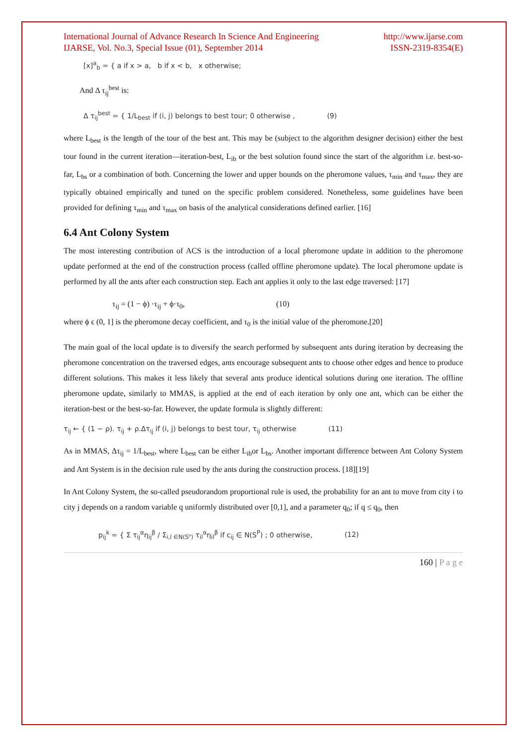International Journal of Advance Research In Science And Engineering
IJARSE, Vol. No.3, Special Issue (01), September 2014
http://www.ijarse.com
ISSN-2319-8354(E)
[x]<sup>a</sup><sub>b</sub> = { a if x > a, b if x < b, x otherwise;
And Δ τ<sub>ij</sub><sup>best</sup> is:
Δ τ<sub>ij</sub><sup>best</sup> = { 1/L<sub>best</sub> if (i, j) belongs to best tour; 0 otherwise , (9)
where L<sub>best</sub> is the length of the tour of the best ant. This may be (subject to the algorithm designer decision) either the best tour found in the current iteration—iteration-best, L<sub>ib</sub> or the best solution found since the start of the algorithm i.e. best-so-far, L<sub>bs</sub> or a combination of both. Concerning the lower and upper bounds on the pheromone values, τ<sub>min</sub> and τ<sub>max</sub>, they are typically obtained empirically and tuned on the specific problem considered. Nonetheless, some guidelines have been provided for defining τ<sub>min</sub> and τ<sub>max</sub> on basis of the analytical considerations defined earlier. [16]
6.4 Ant Colony System
The most interesting contribution of ACS is the introduction of a local pheromone update in addition to the pheromone update performed at the end of the construction process (called offline pheromone update). The local pheromone update is performed by all the ants after each construction step. Each ant applies it only to the last edge traversed: [17]
τ<sub>ij</sub> = (1 − ϕ) ·τ<sub>ij</sub> + ϕ·τ<sub>0</sub>, (10)
where ϕ ϵ (0, 1] is the pheromone decay coefficient, and τ<sub>0</sub> is the initial value of the pheromone.[20]
The main goal of the local update is to diversify the search performed by subsequent ants during iteration by decreasing the pheromone concentration on the traversed edges, ants encourage subsequent ants to choose other edges and hence to produce different solutions. This makes it less likely that several ants produce identical solutions during one iteration. The offline pheromone update, similarly to MMAS, is applied at the end of each iteration by only one ant, which can be either the iteration-best or the best-so-far. However, the update formula is slightly different:
τ<sub>ij</sub> ← { (1 − ρ). τ<sub>ij</sub> + ρ.Δτ<sub>ij</sub> if (i, j) belongs to best tour, τ<sub>ij</sub> otherwise (11)
As in MMAS, Δτ<sub>ij</sub> = 1/L<sub>best</sub>, where L<sub>best</sub> can be either L<sub>ib</sub>or L<sub>bs</sub>. Another important difference between Ant Colony System and Ant System is in the decision rule used by the ants during the construction process. [18][19]
In Ant Colony System, the so-called pseudorandom proportional rule is used, the probability for an ant to move from city i to city j depends on a random variable q uniformly distributed over [0,1], and a parameter q<sub>0</sub>; if q ≤ q<sub>0</sub>, then
p<sub>ij</sub><sup>k</sup> = { Σ τ<sub>ij</sub><sup>α</sup>η<sub>ij</sub><sup>β</sup> / Σ<sub>i,l ∈N(Sᴾ)</sub> τ<sub>il</sub><sup>α</sup>η<sub>il</sub><sup>β</sup> if c<sub>ij</sub> ∈ N(S<sup>P</sup>) ; 0 otherwise, (12)
160 | P a g e